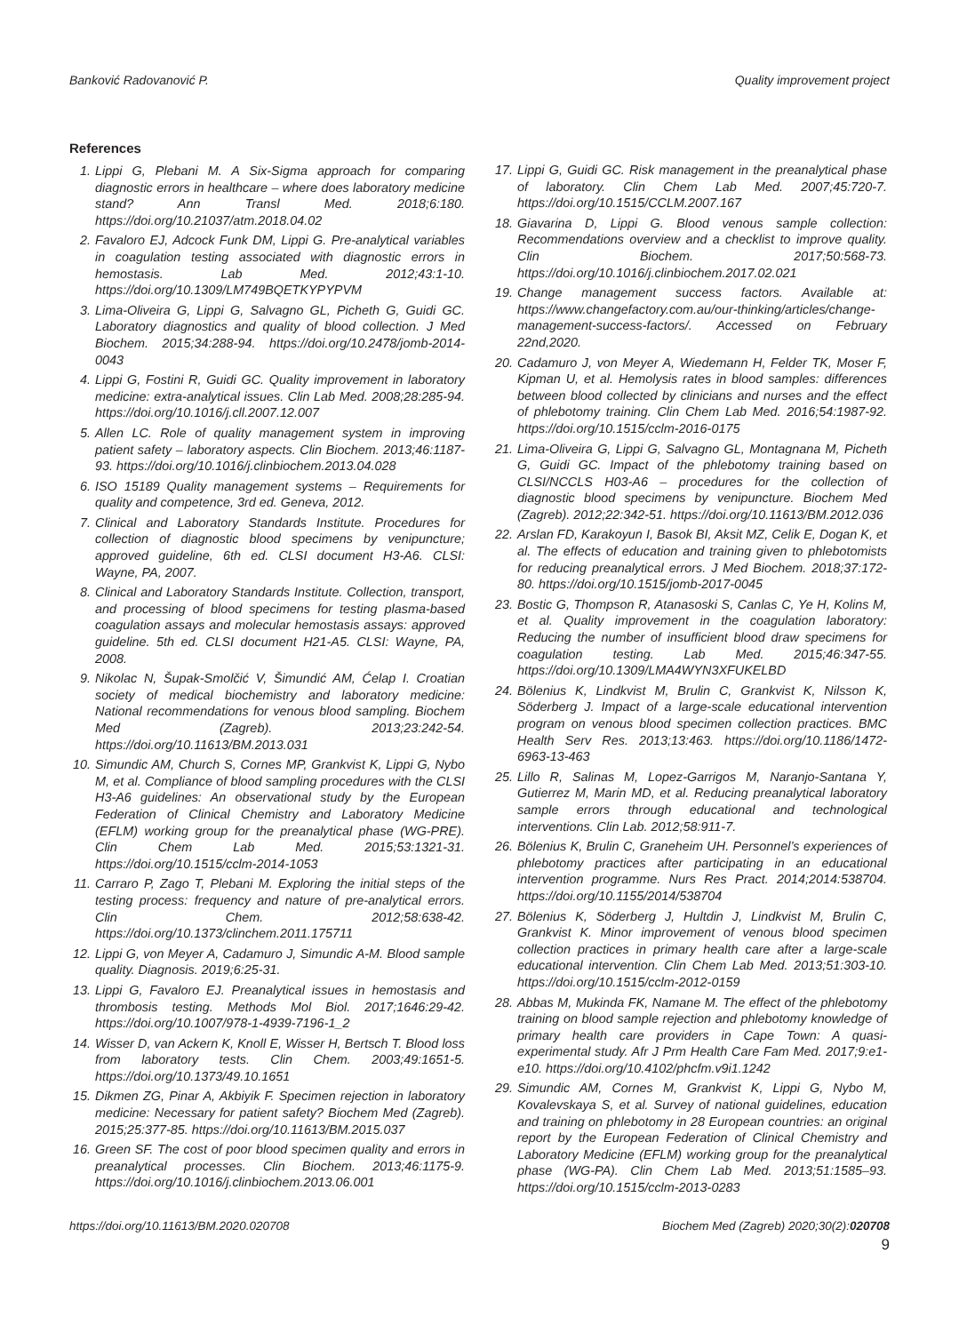Banković Radovanović P. Quality improvement project
References
1. Lippi G, Plebani M. A Six-Sigma approach for comparing diagnostic errors in healthcare – where does laboratory medicine stand? Ann Transl Med. 2018;6:180. https://doi.org/10.21037/atm.2018.04.02
2. Favaloro EJ, Adcock Funk DM, Lippi G. Pre-analytical variables in coagulation testing associated with diagnostic errors in hemostasis. Lab Med. 2012;43:1-10. https://doi.org/10.1309/LM749BQETKYPYPVM
3. Lima-Oliveira G, Lippi G, Salvagno GL, Picheth G, Guidi GC. Laboratory diagnostics and quality of blood collection. J Med Biochem. 2015;34:288-94. https://doi.org/10.2478/jomb-2014-0043
4. Lippi G, Fostini R, Guidi GC. Quality improvement in laboratory medicine: extra-analytical issues. Clin Lab Med. 2008;28:285-94. https://doi.org/10.1016/j.cll.2007.12.007
5. Allen LC. Role of quality management system in improving patient safety – laboratory aspects. Clin Biochem. 2013;46:1187-93. https://doi.org/10.1016/j.clinbiochem.2013.04.028
6. ISO 15189 Quality management systems – Requirements for quality and competence, 3rd ed. Geneva, 2012.
7. Clinical and Laboratory Standards Institute. Procedures for collection of diagnostic blood specimens by venipuncture; approved guideline, 6th ed. CLSI document H3-A6. CLSI: Wayne, PA, 2007.
8. Clinical and Laboratory Standards Institute. Collection, transport, and processing of blood specimens for testing plasma-based coagulation assays and molecular hemostasis assays: approved guideline. 5th ed. CLSI document H21-A5. CLSI: Wayne, PA, 2008.
9. Nikolac N, Šupak-Smolčić V, Šimundić AM, Ćelap I. Croatian society of medical biochemistry and laboratory medicine: National recommendations for venous blood sampling. Biochem Med (Zagreb). 2013;23:242-54. https://doi.org/10.11613/BM.2013.031
10. Simundic AM, Church S, Cornes MP, Grankvist K, Lippi G, Nybo M, et al. Compliance of blood sampling procedures with the CLSI H3-A6 guidelines: An observational study by the European Federation of Clinical Chemistry and Laboratory Medicine (EFLM) working group for the preanalytical phase (WG-PRE). Clin Chem Lab Med. 2015;53:1321-31. https://doi.org/10.1515/cclm-2014-1053
11. Carraro P, Zago T, Plebani M. Exploring the initial steps of the testing process: frequency and nature of pre-analytical errors. Clin Chem. 2012;58:638-42. https://doi.org/10.1373/clinchem.2011.175711
12. Lippi G, von Meyer A, Cadamuro J, Simundic A-M. Blood sample quality. Diagnosis. 2019;6:25-31.
13. Lippi G, Favaloro EJ. Preanalytical issues in hemostasis and thrombosis testing. Methods Mol Biol. 2017;1646:29-42. https://doi.org/10.1007/978-1-4939-7196-1_2
14. Wisser D, van Ackern K, Knoll E, Wisser H, Bertsch T. Blood loss from laboratory tests. Clin Chem. 2003;49:1651-5. https://doi.org/10.1373/49.10.1651
15. Dikmen ZG, Pinar A, Akbiyik F. Specimen rejection in laboratory medicine: Necessary for patient safety? Biochem Med (Zagreb). 2015;25:377-85. https://doi.org/10.11613/BM.2015.037
16. Green SF. The cost of poor blood specimen quality and errors in preanalytical processes. Clin Biochem. 2013;46:1175-9. https://doi.org/10.1016/j.clinbiochem.2013.06.001
17. Lippi G, Guidi GC. Risk management in the preanalytical phase of laboratory. Clin Chem Lab Med. 2007;45:720-7. https://doi.org/10.1515/CCLM.2007.167
18. Giavarina D, Lippi G. Blood venous sample collection: Recommendations overview and a checklist to improve quality. Clin Biochem. 2017;50:568-73. https://doi.org/10.1016/j.clinbiochem.2017.02.021
19. Change management success factors. Available at: https://www.changefactory.com.au/our-thinking/articles/change-management-success-factors/. Accessed on February 22nd,2020.
20. Cadamuro J, von Meyer A, Wiedemann H, Felder TK, Moser F, Kipman U, et al. Hemolysis rates in blood samples: differences between blood collected by clinicians and nurses and the effect of phlebotomy training. Clin Chem Lab Med. 2016;54:1987-92. https://doi.org/10.1515/cclm-2016-0175
21. Lima-Oliveira G, Lippi G, Salvagno GL, Montagnana M, Picheth G, Guidi GC. Impact of the phlebotomy training based on CLSI/NCCLS H03-A6 – procedures for the collection of diagnostic blood specimens by venipuncture. Biochem Med (Zagreb). 2012;22:342-51. https://doi.org/10.11613/BM.2012.036
22. Arslan FD, Karakoyun I, Basok BI, Aksit MZ, Celik E, Dogan K, et al. The effects of education and training given to phlebotomists for reducing preanalytical errors. J Med Biochem. 2018;37:172-80. https://doi.org/10.1515/jomb-2017-0045
23. Bostic G, Thompson R, Atanasoski S, Canlas C, Ye H, Kolins M, et al. Quality improvement in the coagulation laboratory: Reducing the number of insufficient blood draw specimens for coagulation testing. Lab Med. 2015;46:347-55. https://doi.org/10.1309/LMA4WYN3XFUKELBD
24. Bölenius K, Lindkvist M, Brulin C, Grankvist K, Nilsson K, Söderberg J. Impact of a large-scale educational intervention program on venous blood specimen collection practices. BMC Health Serv Res. 2013;13:463. https://doi.org/10.1186/1472-6963-13-463
25. Lillo R, Salinas M, Lopez-Garrigos M, Naranjo-Santana Y, Gutierrez M, Marin MD, et al. Reducing preanalytical laboratory sample errors through educational and technological interventions. Clin Lab. 2012;58:911-7.
26. Bölenius K, Brulin C, Graneheim UH. Personnel’s experiences of phlebotomy practices after participating in an educational intervention programme. Nurs Res Pract. 2014;2014:538704. https://doi.org/10.1155/2014/538704
27. Bölenius K, Söderberg J, Hultdin J, Lindkvist M, Brulin C, Grankvist K. Minor improvement of venous blood specimen collection practices in primary health care after a large-scale educational intervention. Clin Chem Lab Med. 2013;51:303-10. https://doi.org/10.1515/cclm-2012-0159
28. Abbas M, Mukinda FK, Namane M. The effect of the phlebotomy training on blood sample rejection and phlebotomy knowledge of primary health care providers in Cape Town: A quasi-experimental study. Afr J Prm Health Care Fam Med. 2017;9:e1-e10. https://doi.org/10.4102/phcfm.v9i1.1242
29. Simundic AM, Cornes M, Grankvist K, Lippi G, Nybo M, Kovalevskaya S, et al. Survey of national guidelines, education and training on phlebotomy in 28 European countries: an original report by the European Federation of Clinical Chemistry and Laboratory Medicine (EFLM) working group for the preanalytical phase (WG-PA). Clin Chem Lab Med. 2013;51:1585–93. https://doi.org/10.1515/cclm-2013-0283
https://doi.org/10.11613/BM.2020.020708 Biochem Med (Zagreb) 2020;30(2):020708
9